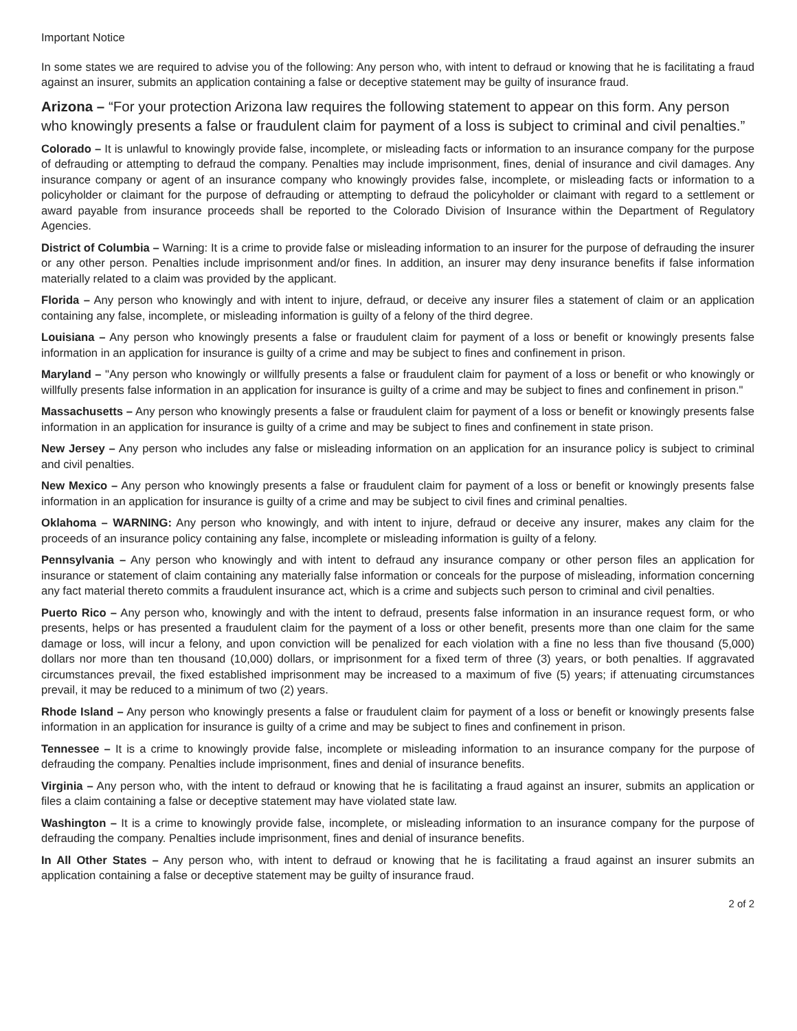Important Notice
In some states we are required to advise you of the following: Any person who, with intent to defraud or knowing that he is facilitating a fraud against an insurer, submits an application containing a false or deceptive statement may be guilty of insurance fraud.
Arizona – “For your protection Arizona law requires the following statement to appear on this form. Any person who knowingly presents a false or fraudulent claim for payment of a loss is subject to criminal and civil penalties.”
Colorado – It is unlawful to knowingly provide false, incomplete, or misleading facts or information to an insurance company for the purpose of defrauding or attempting to defraud the company. Penalties may include imprisonment, fines, denial of insurance and civil damages. Any insurance company or agent of an insurance company who knowingly provides false, incomplete, or misleading facts or information to a policyholder or claimant for the purpose of defrauding or attempting to defraud the policyholder or claimant with regard to a settlement or award payable from insurance proceeds shall be reported to the Colorado Division of Insurance within the Department of Regulatory Agencies.
District of Columbia – Warning: It is a crime to provide false or misleading information to an insurer for the purpose of defrauding the insurer or any other person. Penalties include imprisonment and/or fines. In addition, an insurer may deny insurance benefits if false information materially related to a claim was provided by the applicant.
Florida – Any person who knowingly and with intent to injure, defraud, or deceive any insurer files a statement of claim or an application containing any false, incomplete, or misleading information is guilty of a felony of the third degree.
Louisiana – Any person who knowingly presents a false or fraudulent claim for payment of a loss or benefit or knowingly presents false information in an application for insurance is guilty of a crime and may be subject to fines and confinement in prison.
Maryland – "Any person who knowingly or willfully presents a false or fraudulent claim for payment of a loss or benefit or who knowingly or willfully presents false information in an application for insurance is guilty of a crime and may be subject to fines and confinement in prison."
Massachusetts – Any person who knowingly presents a false or fraudulent claim for payment of a loss or benefit or knowingly presents false information in an application for insurance is guilty of a crime and may be subject to fines and confinement in state prison.
New Jersey – Any person who includes any false or misleading information on an application for an insurance policy is subject to criminal and civil penalties.
New Mexico – Any person who knowingly presents a false or fraudulent claim for payment of a loss or benefit or knowingly presents false information in an application for insurance is guilty of a crime and may be subject to civil fines and criminal penalties.
Oklahoma – WARNING: Any person who knowingly, and with intent to injure, defraud or deceive any insurer, makes any claim for the proceeds of an insurance policy containing any false, incomplete or misleading information is guilty of a felony.
Pennsylvania – Any person who knowingly and with intent to defraud any insurance company or other person files an application for insurance or statement of claim containing any materially false information or conceals for the purpose of misleading, information concerning any fact material thereto commits a fraudulent insurance act, which is a crime and subjects such person to criminal and civil penalties.
Puerto Rico – Any person who, knowingly and with the intent to defraud, presents false information in an insurance request form, or who presents, helps or has presented a fraudulent claim for the payment of a loss or other benefit, presents more than one claim for the same damage or loss, will incur a felony, and upon conviction will be penalized for each violation with a fine no less than five thousand (5,000) dollars nor more than ten thousand (10,000) dollars, or imprisonment for a fixed term of three (3) years, or both penalties. If aggravated circumstances prevail, the fixed established imprisonment may be increased to a maximum of five (5) years; if attenuating circumstances prevail, it may be reduced to a minimum of two (2) years.
Rhode Island – Any person who knowingly presents a false or fraudulent claim for payment of a loss or benefit or knowingly presents false information in an application for insurance is guilty of a crime and may be subject to fines and confinement in prison.
Tennessee – It is a crime to knowingly provide false, incomplete or misleading information to an insurance company for the purpose of defrauding the company. Penalties include imprisonment, fines and denial of insurance benefits.
Virginia – Any person who, with the intent to defraud or knowing that he is facilitating a fraud against an insurer, submits an application or files a claim containing a false or deceptive statement may have violated state law.
Washington – It is a crime to knowingly provide false, incomplete, or misleading information to an insurance company for the purpose of defrauding the company. Penalties include imprisonment, fines and denial of insurance benefits.
In All Other States – Any person who, with intent to defraud or knowing that he is facilitating a fraud against an insurer submits an application containing a false or deceptive statement may be guilty of insurance fraud.
2 of 2